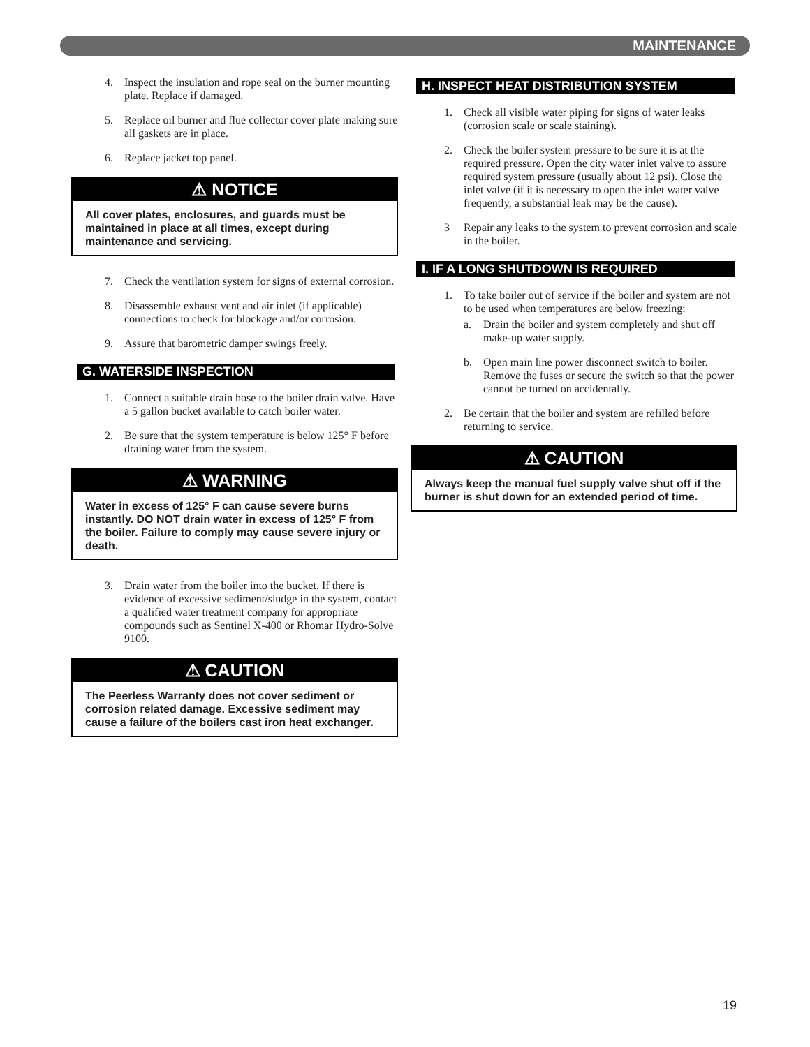MAINTENANCE
4. Inspect the insulation and rope seal on the burner mounting plate. Replace if damaged.
5. Replace oil burner and flue collector cover plate making sure all gaskets are in place.
6. Replace jacket top panel.
⚠ NOTICE
All cover plates, enclosures, and guards must be maintained in place at all times, except during maintenance and servicing.
7. Check the ventilation system for signs of external corrosion.
8. Disassemble exhaust vent and air inlet (if applicable) connections to check for blockage and/or corrosion.
9. Assure that barometric damper swings freely.
G. WATERSIDE INSPECTION
1. Connect a suitable drain hose to the boiler drain valve. Have a 5 gallon bucket available to catch boiler water.
2. Be sure that the system temperature is below 125° F before draining water from the system.
⚠ WARNING
Water in excess of 125° F can cause severe burns instantly. DO NOT drain water in excess of 125° F from the boiler. Failure to comply may cause severe injury or death.
3. Drain water from the boiler into the bucket. If there is evidence of excessive sediment/sludge in the system, contact a qualified water treatment company for appropriate compounds such as Sentinel X-400 or Rhomar Hydro-Solve 9100.
⚠ CAUTION
The Peerless Warranty does not cover sediment or corrosion related damage. Excessive sediment may cause a failure of the boilers cast iron heat exchanger.
H. INSPECT HEAT DISTRIBUTION SYSTEM
1. Check all visible water piping for signs of water leaks (corrosion scale or scale staining).
2. Check the boiler system pressure to be sure it is at the required pressure. Open the city water inlet valve to assure required system pressure (usually about 12 psi). Close the inlet valve (if it is necessary to open the inlet water valve frequently, a substantial leak may be the cause).
3 Repair any leaks to the system to prevent corrosion and scale in the boiler.
I. IF A LONG SHUTDOWN IS REQUIRED
1. To take boiler out of service if the boiler and system are not to be used when temperatures are below freezing:
a. Drain the boiler and system completely and shut off make-up water supply.
b. Open main line power disconnect switch to boiler. Remove the fuses or secure the switch so that the power cannot be turned on accidentally.
2. Be certain that the boiler and system are refilled before returning to service.
⚠ CAUTION
Always keep the manual fuel supply valve shut off if the burner is shut down for an extended period of time.
19